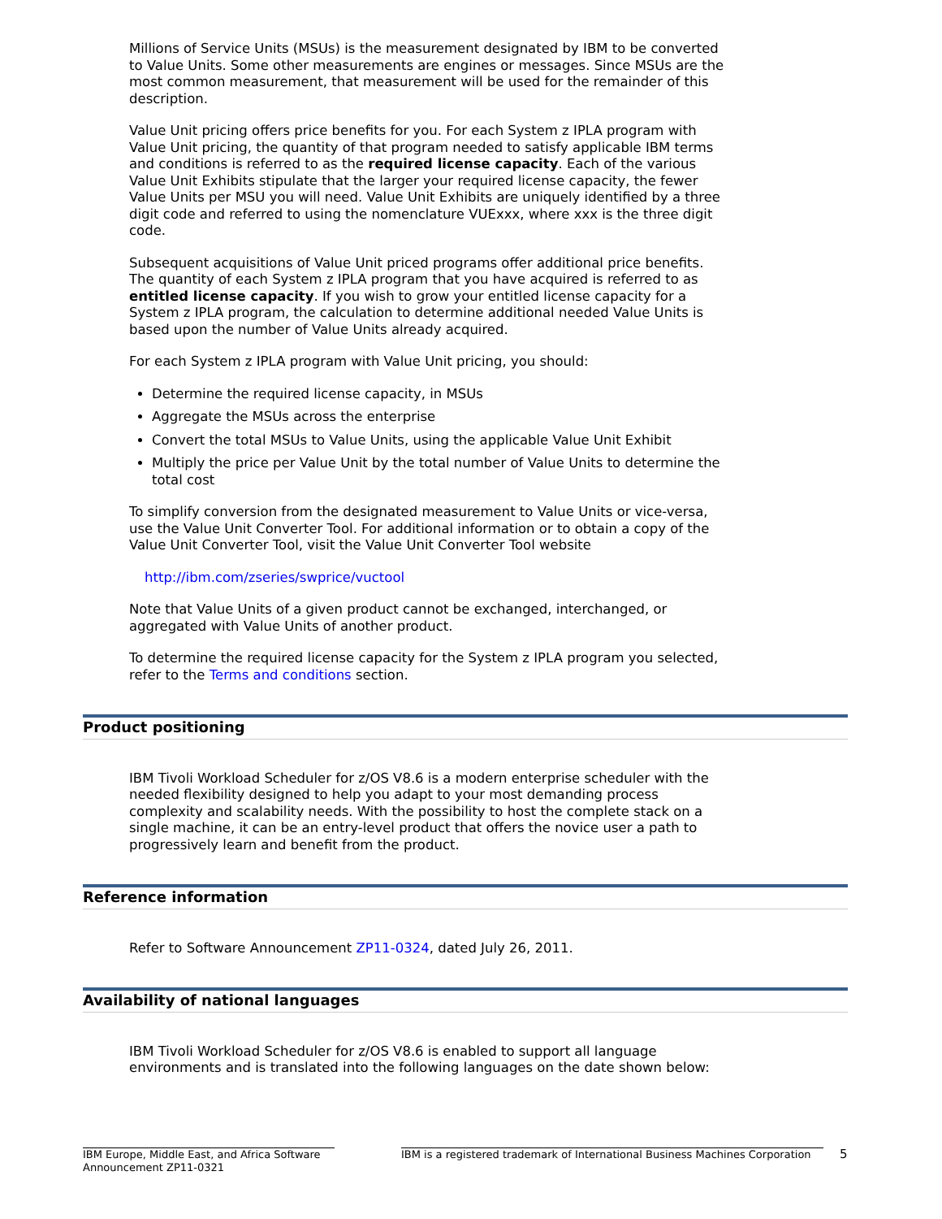Millions of Service Units (MSUs) is the measurement designated by IBM to be converted to Value Units. Some other measurements are engines or messages. Since MSUs are the most common measurement, that measurement will be used for the remainder of this description.
Value Unit pricing offers price benefits for you. For each System z IPLA program with Value Unit pricing, the quantity of that program needed to satisfy applicable IBM terms and conditions is referred to as the required license capacity. Each of the various Value Unit Exhibits stipulate that the larger your required license capacity, the fewer Value Units per MSU you will need. Value Unit Exhibits are uniquely identified by a three digit code and referred to using the nomenclature VUExxx, where xxx is the three digit code.
Subsequent acquisitions of Value Unit priced programs offer additional price benefits. The quantity of each System z IPLA program that you have acquired is referred to as entitled license capacity. If you wish to grow your entitled license capacity for a System z IPLA program, the calculation to determine additional needed Value Units is based upon the number of Value Units already acquired.
For each System z IPLA program with Value Unit pricing, you should:
Determine the required license capacity, in MSUs
Aggregate the MSUs across the enterprise
Convert the total MSUs to Value Units, using the applicable Value Unit Exhibit
Multiply the price per Value Unit by the total number of Value Units to determine the total cost
To simplify conversion from the designated measurement to Value Units or vice-versa, use the Value Unit Converter Tool. For additional information or to obtain a copy of the Value Unit Converter Tool, visit the Value Unit Converter Tool website
http://ibm.com/zseries/swprice/vuctool
Note that Value Units of a given product cannot be exchanged, interchanged, or aggregated with Value Units of another product.
To determine the required license capacity for the System z IPLA program you selected, refer to the Terms and conditions section.
Product positioning
IBM Tivoli Workload Scheduler for z/OS V8.6 is a modern enterprise scheduler with the needed flexibility designed to help you adapt to your most demanding process complexity and scalability needs. With the possibility to host the complete stack on a single machine, it can be an entry-level product that offers the novice user a path to progressively learn and benefit from the product.
Reference information
Refer to Software Announcement ZP11-0324, dated July 26, 2011.
Availability of national languages
IBM Tivoli Workload Scheduler for z/OS V8.6 is enabled to support all language environments and is translated into the following languages on the date shown below:
IBM Europe, Middle East, and Africa Software Announcement ZP11-0321
IBM is a registered trademark of International Business Machines Corporation
5